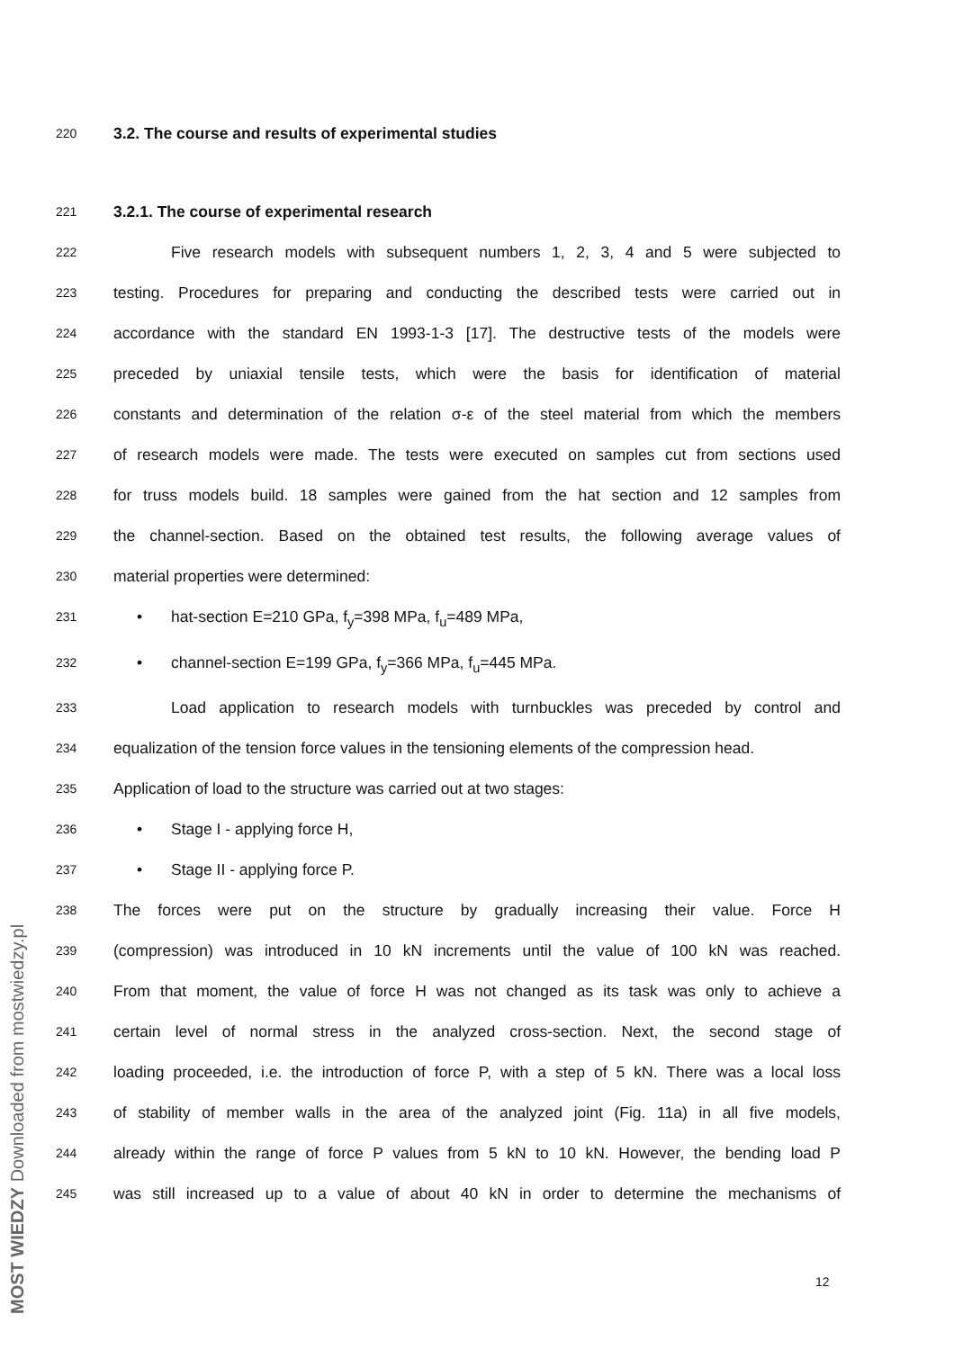220
3.2. The course and results of experimental studies
221
3.2.1. The course of experimental research
222
Five research models with subsequent numbers 1, 2, 3, 4 and 5 were subjected to
223
testing. Procedures for preparing and conducting the described tests were carried out in
224
accordance with the standard EN 1993-1-3 [17]. The destructive tests of the models were
225
preceded by uniaxial tensile tests, which were the basis for identification of material
226
constants and determination of the relation σ-ε of the steel material from which the members
227
of research models were made. The tests were executed on samples cut from sections used
228
for truss models build. 18 samples were gained from the hat section and 12 samples from
229
the channel-section. Based on the obtained test results, the following average values of
230
material properties were determined:
231
• hat-section E=210 GPa, f<sub>y</sub>=398 MPa, f<sub>u</sub>=489 MPa,
232
• channel-section E=199 GPa, f<sub>y</sub>=366 MPa, f<sub>u</sub>=445 MPa.
233
Load application to research models with turnbuckles was preceded by control and
234
equalization of the tension force values in the tensioning elements of the compression head.
235
Application of load to the structure was carried out at two stages:
236
• Stage I - applying force H,
237
• Stage II - applying force P.
238
The forces were put on the structure by gradually increasing their value. Force H
239
(compression) was introduced in 10 kN increments until the value of 100 kN was reached.
240
From that moment, the value of force H was not changed as its task was only to achieve a
241
certain level of normal stress in the analyzed cross-section. Next, the second stage of
242
loading proceeded, i.e. the introduction of force P, with a step of 5 kN. There was a local loss
243
of stability of member walls in the area of the analyzed joint (Fig. 11a) in all five models,
244
already within the range of force P values from 5 kN to 10 kN. However, the bending load P
245
was still increased up to a value of about 40 kN in order to determine the mechanisms of
12
MOST WIEDZY Downloaded from mostwiedzy.pl